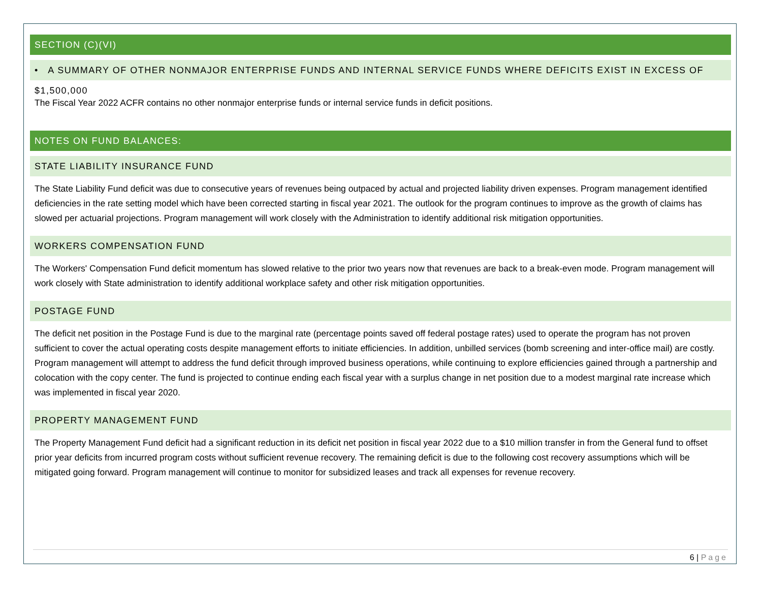SECTION (C)(VI)
• A SUMMARY OF OTHER NONMAJOR ENTERPRISE FUNDS AND INTERNAL SERVICE FUNDS WHERE DEFICITS EXIST IN EXCESS OF $1,500,000
The Fiscal Year 2022 ACFR contains no other nonmajor enterprise funds or internal service funds in deficit positions.
NOTES ON FUND BALANCES:
STATE LIABILITY INSURANCE FUND
The State Liability Fund deficit was due to consecutive years of revenues being outpaced by actual and projected liability driven expenses. Program management identified deficiencies in the rate setting model which have been corrected starting in fiscal year 2021. The outlook for the program continues to improve as the growth of claims has slowed per actuarial projections. Program management will work closely with the Administration to identify additional risk mitigation opportunities.
WORKERS COMPENSATION FUND
The Workers' Compensation Fund deficit momentum has slowed relative to the prior two years now that revenues are back to a break-even mode. Program management will work closely with State administration to identify additional workplace safety and other risk mitigation opportunities.
POSTAGE FUND
The deficit net position in the Postage Fund is due to the marginal rate (percentage points saved off federal postage rates) used to operate the program has not proven sufficient to cover the actual operating costs despite management efforts to initiate efficiencies. In addition, unbilled services (bomb screening and inter-office mail) are costly. Program management will attempt to address the fund deficit through improved business operations, while continuing to explore efficiencies gained through a partnership and colocation with the copy center. The fund is projected to continue ending each fiscal year with a surplus change in net position due to a modest marginal rate increase which was implemented in fiscal year 2020.
PROPERTY MANAGEMENT FUND
The Property Management Fund deficit had a significant reduction in its deficit net position in fiscal year 2022 due to a $10 million transfer in from the General fund to offset prior year deficits from incurred program costs without sufficient revenue recovery. The remaining deficit is due to the following cost recovery assumptions which will be mitigated going forward. Program management will continue to monitor for subsidized leases and track all expenses for revenue recovery.
6 | Page